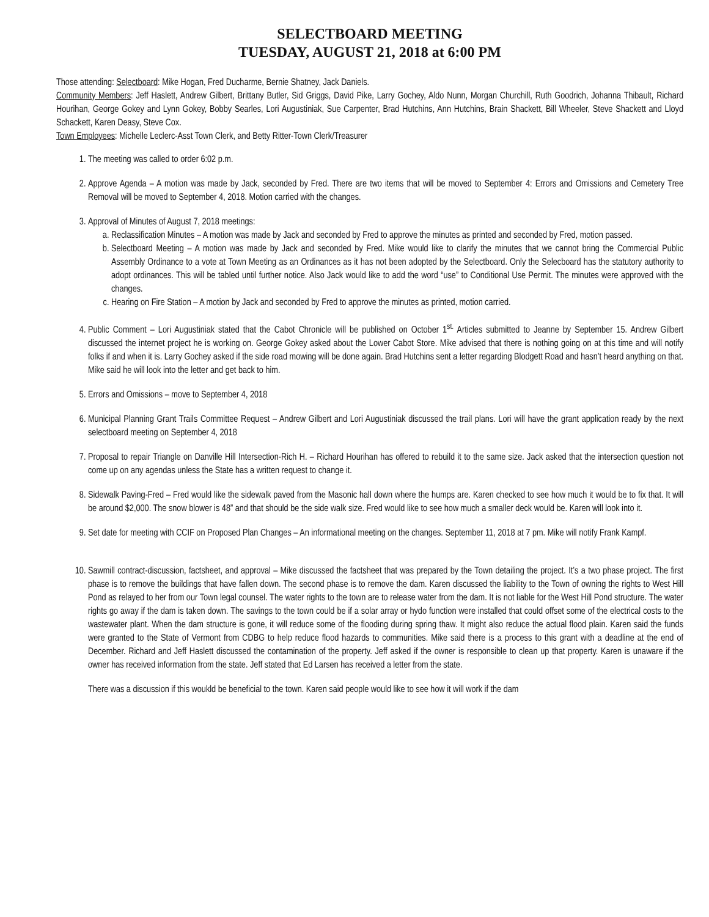SELECTBOARD MEETING
TUESDAY, AUGUST 21, 2018 at 6:00 PM
Those attending: Selectboard: Mike Hogan, Fred Ducharme, Bernie Shatney, Jack Daniels.
Community Members: Jeff Haslett, Andrew Gilbert, Brittany Butler, Sid Griggs, David Pike, Larry Gochey, Aldo Nunn, Morgan Churchill, Ruth Goodrich, Johanna Thibault, Richard Hourihan, George Gokey and Lynn Gokey, Bobby Searles, Lori Augustiniak, Sue Carpenter, Brad Hutchins, Ann Hutchins, Brain Shackett, Bill Wheeler, Steve Shackett and Lloyd Schackett, Karen Deasy, Steve Cox.
Town Employees: Michelle Leclerc-Asst Town Clerk, and Betty Ritter-Town Clerk/Treasurer
1. The meeting was called to order 6:02 p.m.
2. Approve Agenda – A motion was made by Jack, seconded by Fred. There are two items that will be moved to September 4: Errors and Omissions and Cemetery Tree Removal will be moved to September 4, 2018. Motion carried with the changes.
3. Approval of Minutes of August 7, 2018 meetings:
a. Reclassification Minutes – A motion was made by Jack and seconded by Fred to approve the minutes as printed and seconded by Fred, motion passed.
b. Selectboard Meeting – A motion was made by Jack and seconded by Fred. Mike would like to clarify the minutes that we cannot bring the Commercial Public Assembly Ordinance to a vote at Town Meeting as an Ordinances as it has not been adopted by the Selectboard. Only the Selecboard has the statutory authority to adopt ordinances. This will be tabled until further notice. Also Jack would like to add the word “use” to Conditional Use Permit. The minutes were approved with the changes.
c. Hearing on Fire Station – A motion by Jack and seconded by Fred to approve the minutes as printed, motion carried.
4. Public Comment – Lori Augustiniak stated that the Cabot Chronicle will be published on October 1<sup>st.</sup> Articles submitted to Jeanne by September 15. Andrew Gilbert discussed the internet project he is working on. George Gokey asked about the Lower Cabot Store. Mike advised that there is nothing going on at this time and will notify folks if and when it is. Larry Gochey asked if the side road mowing will be done again. Brad Hutchins sent a letter regarding Blodgett Road and hasn’t heard anything on that. Mike said he will look into the letter and get back to him.
5. Errors and Omissions – move to September 4, 2018
6. Municipal Planning Grant Trails Committee Request – Andrew Gilbert and Lori Augustiniak discussed the trail plans. Lori will have the grant application ready by the next selectboard meeting on September 4, 2018
7. Proposal to repair Triangle on Danville Hill Intersection-Rich H. – Richard Hourihan has offered to rebuild it to the same size. Jack asked that the intersection question not come up on any agendas unless the State has a written request to change it.
8. Sidewalk Paving-Fred – Fred would like the sidewalk paved from the Masonic hall down where the humps are. Karen checked to see how much it would be to fix that. It will be around $2,000. The snow blower is 48” and that should be the side walk size. Fred would like to see how much a smaller deck would be. Karen will look into it.
9. Set date for meeting with CCIF on Proposed Plan Changes – An informational meeting on the changes. September 11, 2018 at 7 pm. Mike will notify Frank Kampf.
10. Sawmill contract-discussion, factsheet, and approval – Mike discussed the factsheet that was prepared by the Town detailing the project. It’s a two phase project. The first phase is to remove the buildings that have fallen down. The second phase is to remove the dam. Karen discussed the liability to the Town of owning the rights to West Hill Pond as relayed to her from our Town legal counsel. The water rights to the town are to release water from the dam. It is not liable for the West Hill Pond structure. The water rights go away if the dam is taken down. The savings to the town could be if a solar array or hydo function were installed that could offset some of the electrical costs to the wastewater plant. When the dam structure is gone, it will reduce some of the flooding during spring thaw. It might also reduce the actual flood plain. Karen said the funds were granted to the State of Vermont from CDBG to help reduce flood hazards to communities. Mike said there is a process to this grant with a deadline at the end of December. Richard and Jeff Haslett discussed the contamination of the property. Jeff asked if the owner is responsible to clean up that property. Karen is unaware if the owner has received information from the state. Jeff stated that Ed Larsen has received a letter from the state.
There was a discussion if this woukld be beneficial to the town. Karen said people would like to see how it will work if the dam